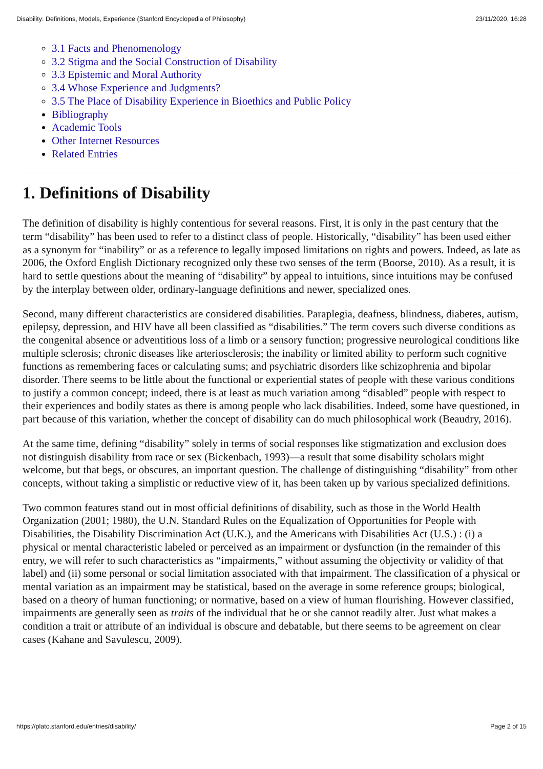Disability: Definitions, Models, Experience (Stanford Encyclopedia of Philosophy) 23/11/2020, 16:28
3.1 Facts and Phenomenology
3.2 Stigma and the Social Construction of Disability
3.3 Epistemic and Moral Authority
3.4 Whose Experience and Judgments?
3.5 The Place of Disability Experience in Bioethics and Public Policy
Bibliography
Academic Tools
Other Internet Resources
Related Entries
1. Definitions of Disability
The definition of disability is highly contentious for several reasons. First, it is only in the past century that the term “disability” has been used to refer to a distinct class of people. Historically, “disability” has been used either as a synonym for “inability” or as a reference to legally imposed limitations on rights and powers. Indeed, as late as 2006, the Oxford English Dictionary recognized only these two senses of the term (Boorse, 2010). As a result, it is hard to settle questions about the meaning of “disability” by appeal to intuitions, since intuitions may be confused by the interplay between older, ordinary-language definitions and newer, specialized ones.
Second, many different characteristics are considered disabilities. Paraplegia, deafness, blindness, diabetes, autism, epilepsy, depression, and HIV have all been classified as “disabilities.” The term covers such diverse conditions as the congenital absence or adventitious loss of a limb or a sensory function; progressive neurological conditions like multiple sclerosis; chronic diseases like arteriosclerosis; the inability or limited ability to perform such cognitive functions as remembering faces or calculating sums; and psychiatric disorders like schizophrenia and bipolar disorder. There seems to be little about the functional or experiential states of people with these various conditions to justify a common concept; indeed, there is at least as much variation among “disabled” people with respect to their experiences and bodily states as there is among people who lack disabilities. Indeed, some have questioned, in part because of this variation, whether the concept of disability can do much philosophical work (Beaudry, 2016).
At the same time, defining “disability” solely in terms of social responses like stigmatization and exclusion does not distinguish disability from race or sex (Bickenbach, 1993)—a result that some disability scholars might welcome, but that begs, or obscures, an important question. The challenge of distinguishing “disability” from other concepts, without taking a simplistic or reductive view of it, has been taken up by various specialized definitions.
Two common features stand out in most official definitions of disability, such as those in the World Health Organization (2001; 1980), the U.N. Standard Rules on the Equalization of Opportunities for People with Disabilities, the Disability Discrimination Act (U.K.), and the Americans with Disabilities Act (U.S.) : (i) a physical or mental characteristic labeled or perceived as an impairment or dysfunction (in the remainder of this entry, we will refer to such characteristics as “impairments,” without assuming the objectivity or validity of that label) and (ii) some personal or social limitation associated with that impairment. The classification of a physical or mental variation as an impairment may be statistical, based on the average in some reference groups; biological, based on a theory of human functioning; or normative, based on a view of human flourishing. However classified, impairments are generally seen as traits of the individual that he or she cannot readily alter. Just what makes a condition a trait or attribute of an individual is obscure and debatable, but there seems to be agreement on clear cases (Kahane and Savulescu, 2009).
https://plato.stanford.edu/entries/disability/ Page 2 of 15